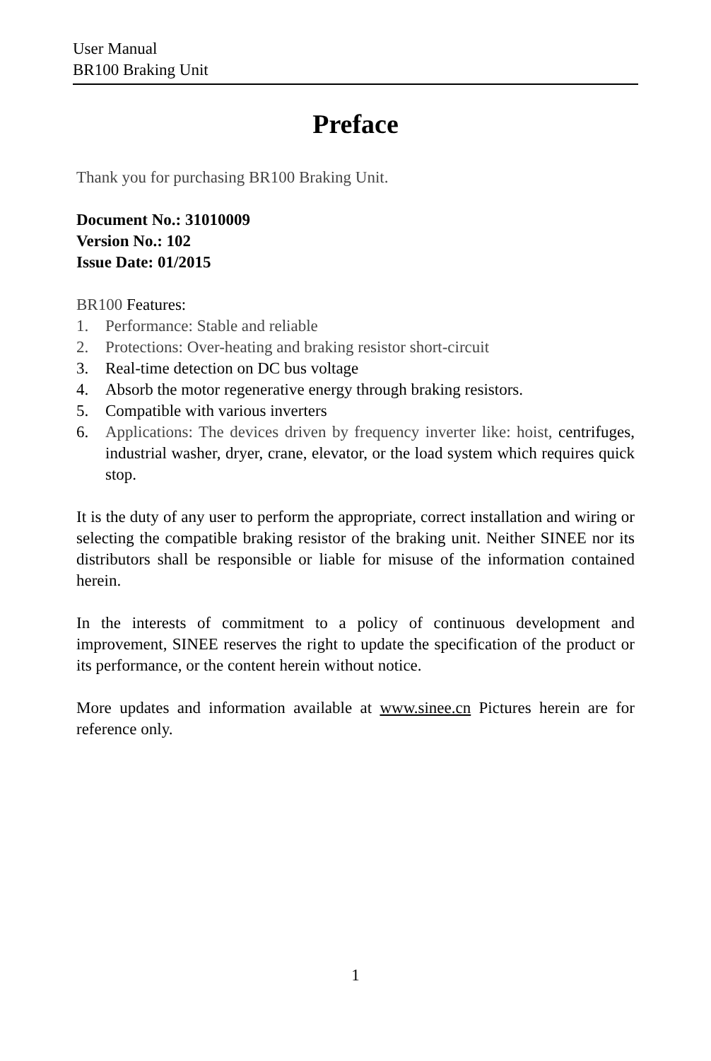User Manual
BR100 Braking Unit
Preface
Thank you for purchasing BR100 Braking Unit.
Document No.: 31010009
Version No.: 102
Issue Date: 01/2015
BR100 Features:
1. Performance: Stable and reliable
2. Protections: Over-heating and braking resistor short-circuit
3. Real-time detection on DC bus voltage
4. Absorb the motor regenerative energy through braking resistors.
5. Compatible with various inverters
6. Applications: The devices driven by frequency inverter like: hoist, centrifuges, industrial washer, dryer, crane, elevator, or the load system which requires quick stop.
It is the duty of any user to perform the appropriate, correct installation and wiring or selecting the compatible braking resistor of the braking unit. Neither SINEE nor its distributors shall be responsible or liable for misuse of the information contained herein.
In the interests of commitment to a policy of continuous development and improvement, SINEE reserves the right to update the specification of the product or its performance, or the content herein without notice.
More updates and information available at www.sinee.cn Pictures herein are for reference only.
1